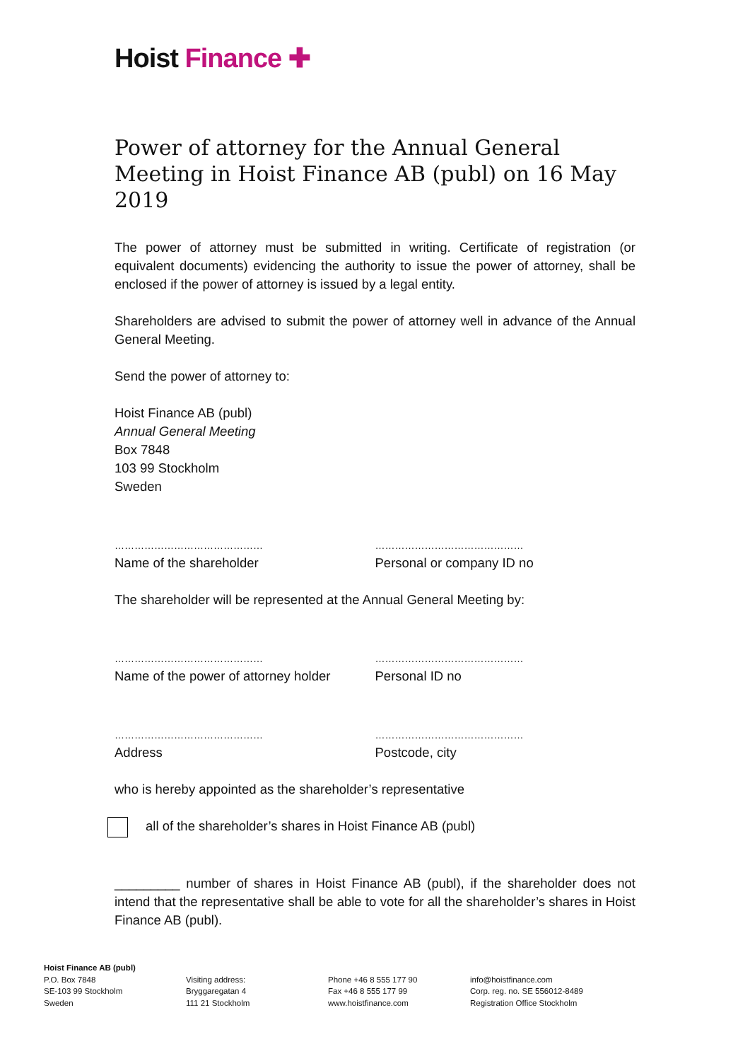Hoist Finance ✚
Power of attorney for the Annual General Meeting in Hoist Finance AB (publ) on 16 May 2019
The power of attorney must be submitted in writing. Certificate of registration (or equivalent documents) evidencing the authority to issue the power of attorney, shall be enclosed if the power of attorney is issued by a legal entity.
Shareholders are advised to submit the power of attorney well in advance of the Annual General Meeting.
Send the power of attorney to:
Hoist Finance AB (publ)
Annual General Meeting
Box 7848
103 99 Stockholm
Sweden
………………………………………
Name of the shareholder
………………………………………
Personal or company ID no
The shareholder will be represented at the Annual General Meeting by:
………………………………………
Name of the power of attorney holder
………………………………………
Personal ID no
………………………………………
Address
………………………………………
Postcode, city
who is hereby appointed as the shareholder’s representative
all of the shareholder’s shares in Hoist Finance AB (publ)
_________ number of shares in Hoist Finance AB (publ), if the shareholder does not intend that the representative shall be able to vote for all the shareholder’s shares in Hoist Finance AB (publ).
Hoist Finance AB (publ)
P.O. Box 7848
SE-103 99 Stockholm
Sweden
Visiting address:
Bryggaregatan 4
111 21 Stockholm
Phone +46 8 555 177 90
Fax +46 8 555 177 99
www.hoistfinance.com
info@hoistfinance.com
Corp. reg. no. SE 556012-8489
Registration Office Stockholm